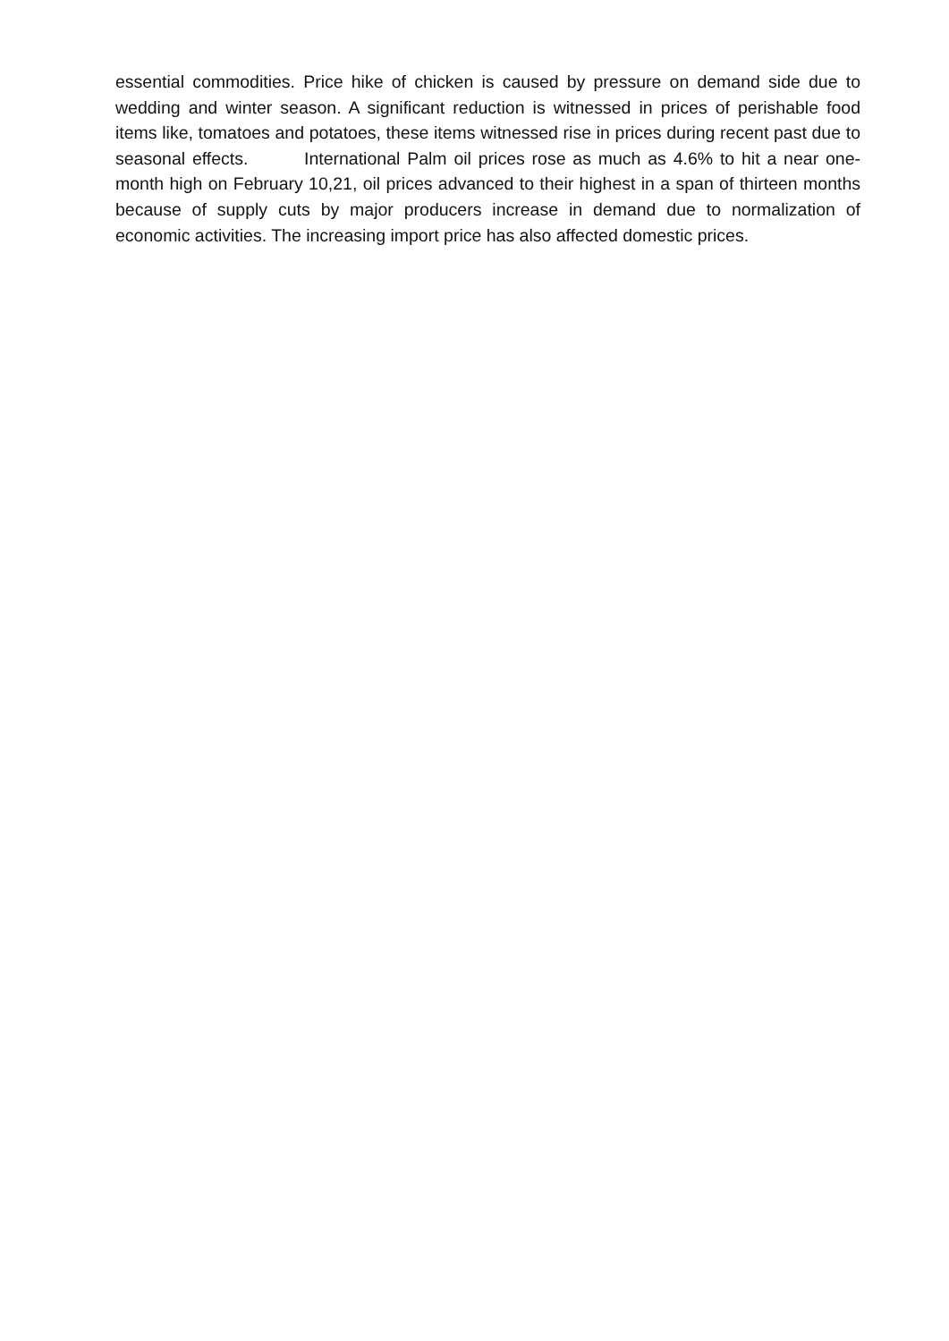essential commodities. Price hike of chicken is caused by pressure on demand side due to wedding and winter season. A significant reduction is witnessed in prices of perishable food items like, tomatoes and potatoes, these items witnessed rise in prices during recent past due to seasonal effects. International Palm oil prices rose as much as 4.6% to hit a near one-month high on February 10,21, oil prices advanced to their highest in a span of thirteen months because of supply cuts by major producers increase in demand due to normalization of economic activities. The increasing import price has also affected domestic prices.